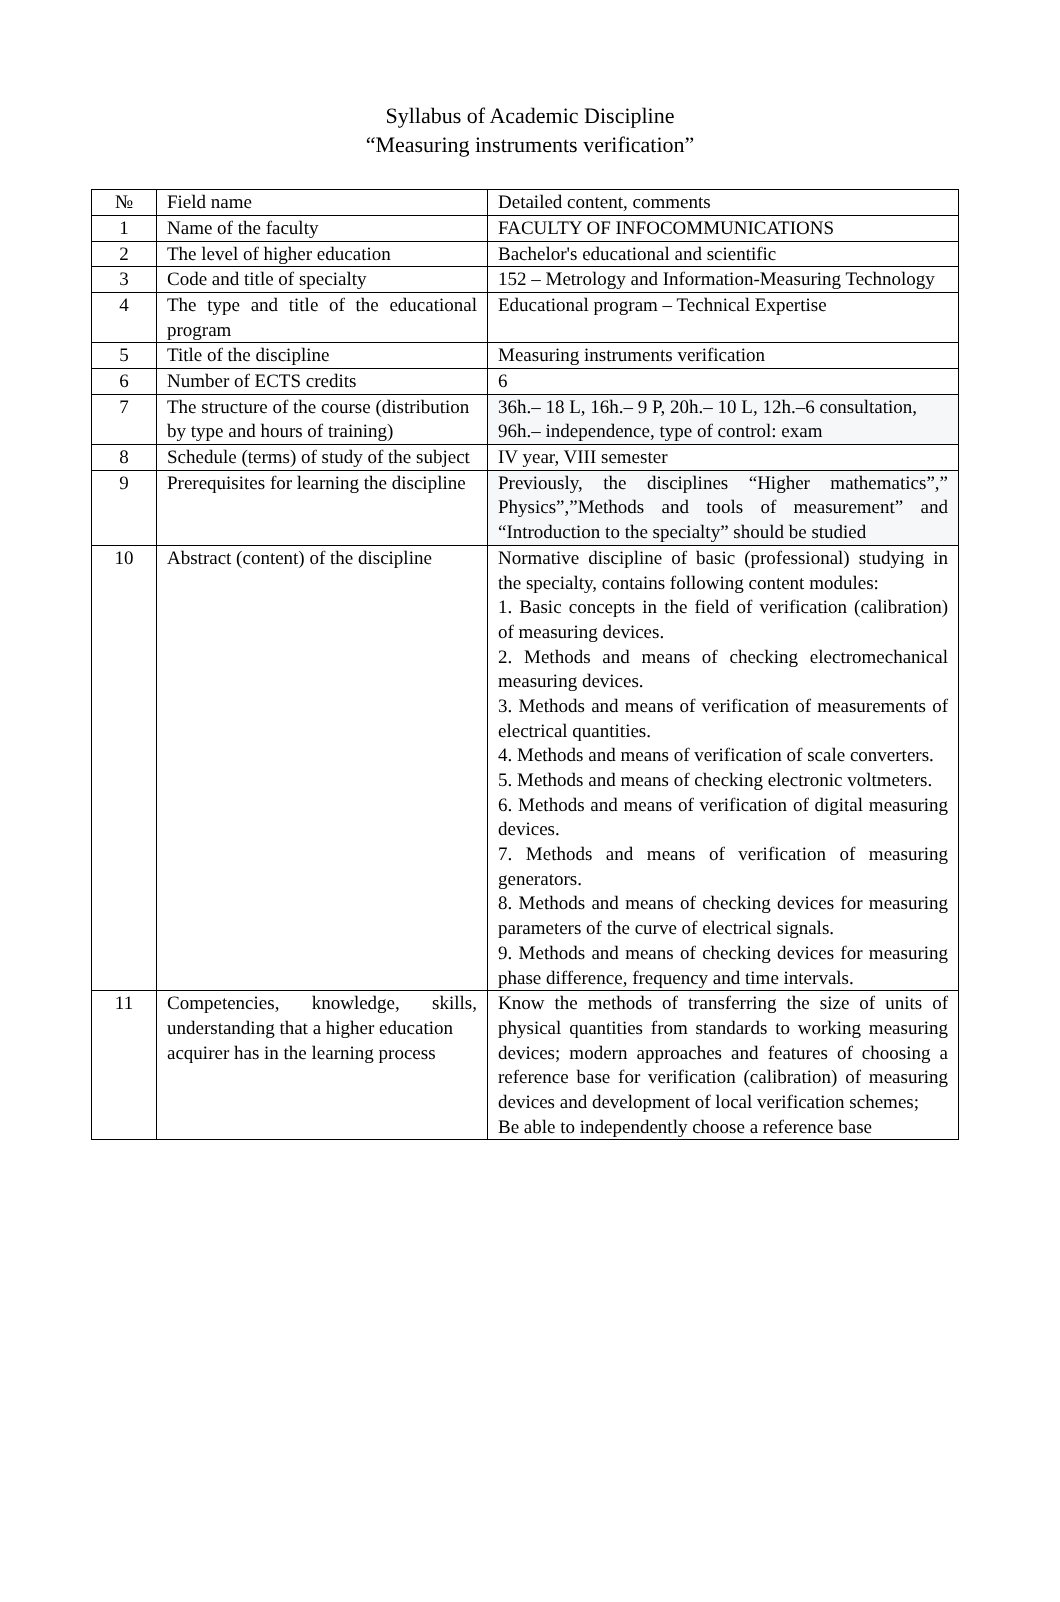Syllabus of Academic Discipline
“Measuring instruments verification”
| № | Field name | Detailed content, comments |
| 1 | Name of the faculty | FACULTY OF INFOCOMMUNICATIONS |
| 2 | The level of higher education | Bachelor's educational and scientific |
| 3 | Code and title of specialty | 152 – Metrology and Information-Measuring Technology |
| 4 | The type and title of the educational program | Educational program – Technical Expertise |
| 5 | Title of the discipline | Measuring instruments verification |
| 6 | Number of ECTS credits | 6 |
| 7 | The structure of the course (distribution by type and hours of training) | 36h.– 18 L, 16h.– 9 P, 20h.– 10 L, 12h.–6 consultation, 96h.– independence, type of control: exam |
| 8 | Schedule (terms) of study of the subject | IV year, VIII semester |
| 9 | Prerequisites for learning the discipline | Previously, the disciplines “Higher mathematics”,” Physics”,”Methods and tools of measurement” and “Introduction to the specialty” should be studied |
| 10 | Abstract (content) of the discipline | Normative discipline of basic (professional) studying in the specialty, contains following content modules: 1. Basic concepts in the field of verification (calibration) of measuring devices. 2. Methods and means of checking electromechanical measuring devices. 3. Methods and means of verification of measurements of electrical quantities. 4. Methods and means of verification of scale converters. 5. Methods and means of checking electronic voltmeters. 6. Methods and means of verification of digital measuring devices. 7. Methods and means of verification of measuring generators. 8. Methods and means of checking devices for measuring parameters of the curve of electrical signals. 9. Methods and means of checking devices for measuring phase difference, frequency and time intervals. |
| 11 | Competencies, knowledge, skills, understanding that a higher education acquirer has in the learning process | Know the methods of transferring the size of units of physical quantities from standards to working measuring devices; modern approaches and features of choosing a reference base for verification (calibration) of measuring devices and development of local verification schemes; Be able to independently choose a reference base |